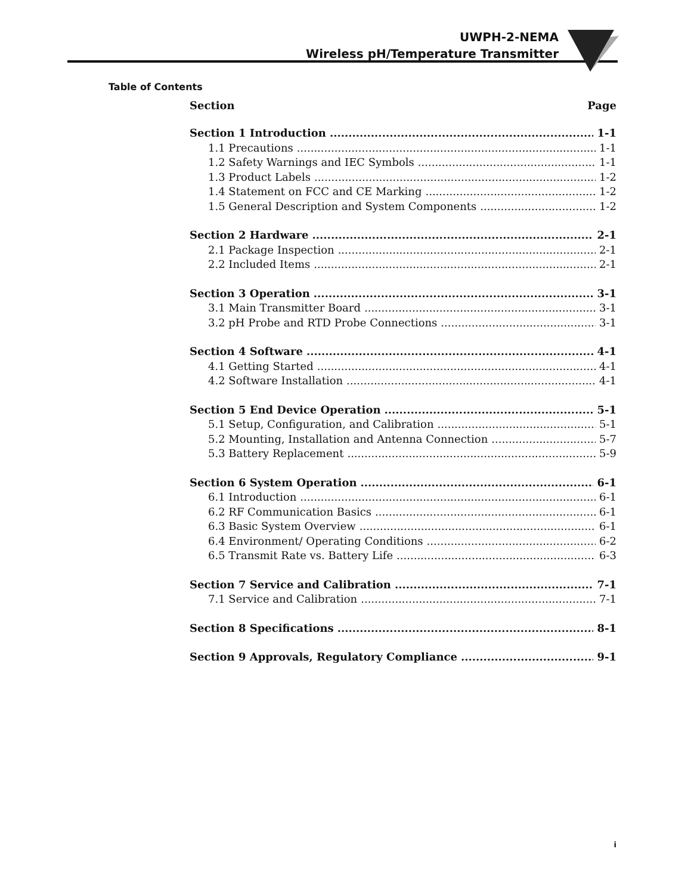UWPH-2-NEMA
Wireless pH/Temperature Transmitter
Table of Contents
Section Page
Section 1 Introduction 1-1
1.1 Precautions 1-1
1.2 Safety Warnings and IEC Symbols 1-1
1.3 Product Labels 1-2
1.4 Statement on FCC and CE Marking 1-2
1.5 General Description and System Components 1-2
Section 2 Hardware 2-1
2.1 Package Inspection 2-1
2.2 Included Items 2-1
Section 3 Operation 3-1
3.1 Main Transmitter Board 3-1
3.2 pH Probe and RTD Probe Connections 3-1
Section 4 Software 4-1
4.1 Getting Started 4-1
4.2 Software Installation 4-1
Section 5 End Device Operation 5-1
5.1 Setup, Configuration, and Calibration 5-1
5.2 Mounting, Installation and Antenna Connection 5-7
5.3 Battery Replacement 5-9
Section 6 System Operation 6-1
6.1 Introduction 6-1
6.2 RF Communication Basics 6-1
6.3 Basic System Overview 6-1
6.4 Environment/ Operating Conditions 6-2
6.5 Transmit Rate vs. Battery Life 6-3
Section 7 Service and Calibration 7-1
7.1 Service and Calibration 7-1
Section 8 Specifications 8-1
Section 9 Approvals, Regulatory Compliance 9-1
i